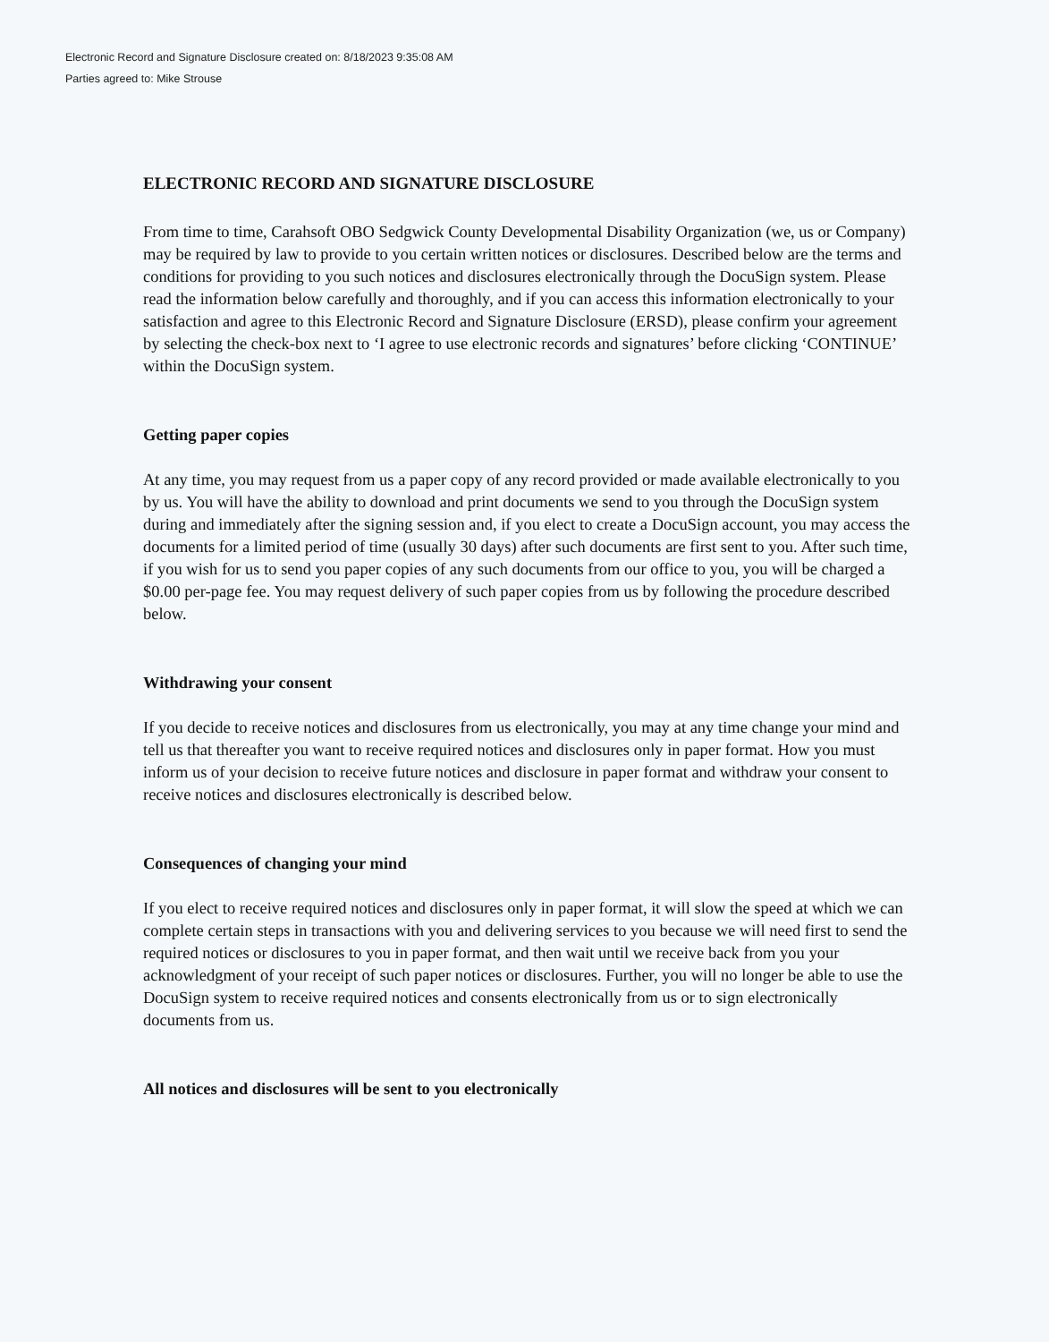Electronic Record and Signature Disclosure created on: 8/18/2023 9:35:08 AM
Parties agreed to: Mike Strouse
ELECTRONIC RECORD AND SIGNATURE DISCLOSURE
From time to time, Carahsoft OBO Sedgwick County Developmental Disability Organization (we, us or Company) may be required by law to provide to you certain written notices or disclosures. Described below are the terms and conditions for providing to you such notices and disclosures electronically through the DocuSign system. Please read the information below carefully and thoroughly, and if you can access this information electronically to your satisfaction and agree to this Electronic Record and Signature Disclosure (ERSD), please confirm your agreement by selecting the check-box next to ‘I agree to use electronic records and signatures’ before clicking ‘CONTINUE’ within the DocuSign system.
Getting paper copies
At any time, you may request from us a paper copy of any record provided or made available electronically to you by us. You will have the ability to download and print documents we send to you through the DocuSign system during and immediately after the signing session and, if you elect to create a DocuSign account, you may access the documents for a limited period of time (usually 30 days) after such documents are first sent to you. After such time, if you wish for us to send you paper copies of any such documents from our office to you, you will be charged a $0.00 per-page fee. You may request delivery of such paper copies from us by following the procedure described below.
Withdrawing your consent
If you decide to receive notices and disclosures from us electronically, you may at any time change your mind and tell us that thereafter you want to receive required notices and disclosures only in paper format. How you must inform us of your decision to receive future notices and disclosure in paper format and withdraw your consent to receive notices and disclosures electronically is described below.
Consequences of changing your mind
If you elect to receive required notices and disclosures only in paper format, it will slow the speed at which we can complete certain steps in transactions with you and delivering services to you because we will need first to send the required notices or disclosures to you in paper format, and then wait until we receive back from you your acknowledgment of your receipt of such paper notices or disclosures. Further, you will no longer be able to use the DocuSign system to receive required notices and consents electronically from us or to sign electronically documents from us.
All notices and disclosures will be sent to you electronically